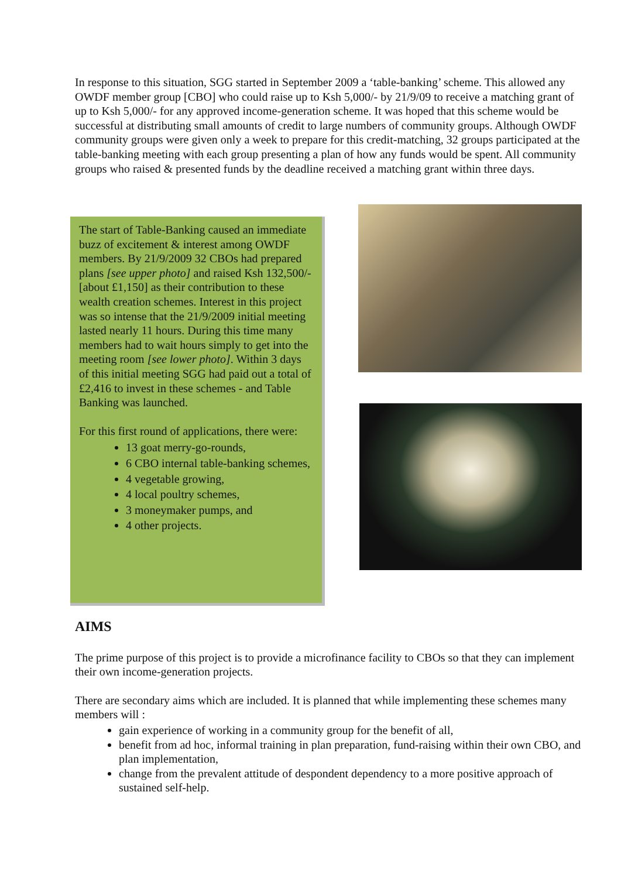In response to this situation, SGG started in September 2009 a ‘table-banking’ scheme. This allowed any OWDF member group [CBO] who could raise up to Ksh 5,000/- by 21/9/09 to receive a matching grant of up to Ksh 5,000/- for any approved income-generation scheme. It was hoped that this scheme would be successful at distributing small amounts of credit to large numbers of community groups. Although OWDF community groups were given only a week to prepare for this credit-matching, 32 groups participated at the table-banking meeting with each group presenting a plan of how any funds would be spent. All community groups who raised & presented funds by the deadline received a matching grant within three days.
The start of Table-Banking caused an immediate buzz of excitement & interest among OWDF members. By 21/9/2009 32 CBOs had prepared plans [see upper photo] and raised Ksh 132,500/- [about £1,150] as their contribution to these wealth creation schemes. Interest in this project was so intense that the 21/9/2009 initial meeting lasted nearly 11 hours. During this time many members had to wait hours simply to get into the meeting room [see lower photo]. Within 3 days of this initial meeting SGG had paid out a total of £2,416 to invest in these schemes - and Table Banking was launched.
For this first round of applications, there were:
13 goat merry-go-rounds,
6 CBO internal table-banking schemes,
4 vegetable growing,
4 local poultry schemes,
3 moneymaker pumps, and
4 other projects.
AIMS
The prime purpose of this project is to provide a microfinance facility to CBOs so that they can implement their own income-generation projects.
There are secondary aims which are included. It is planned that while implementing these schemes many members will :
gain experience of working in a community group for the benefit of all,
benefit from ad hoc, informal training in plan preparation, fund-raising within their own CBO, and plan implementation,
change from the prevalent attitude of despondent dependency to a more positive approach of sustained self-help.